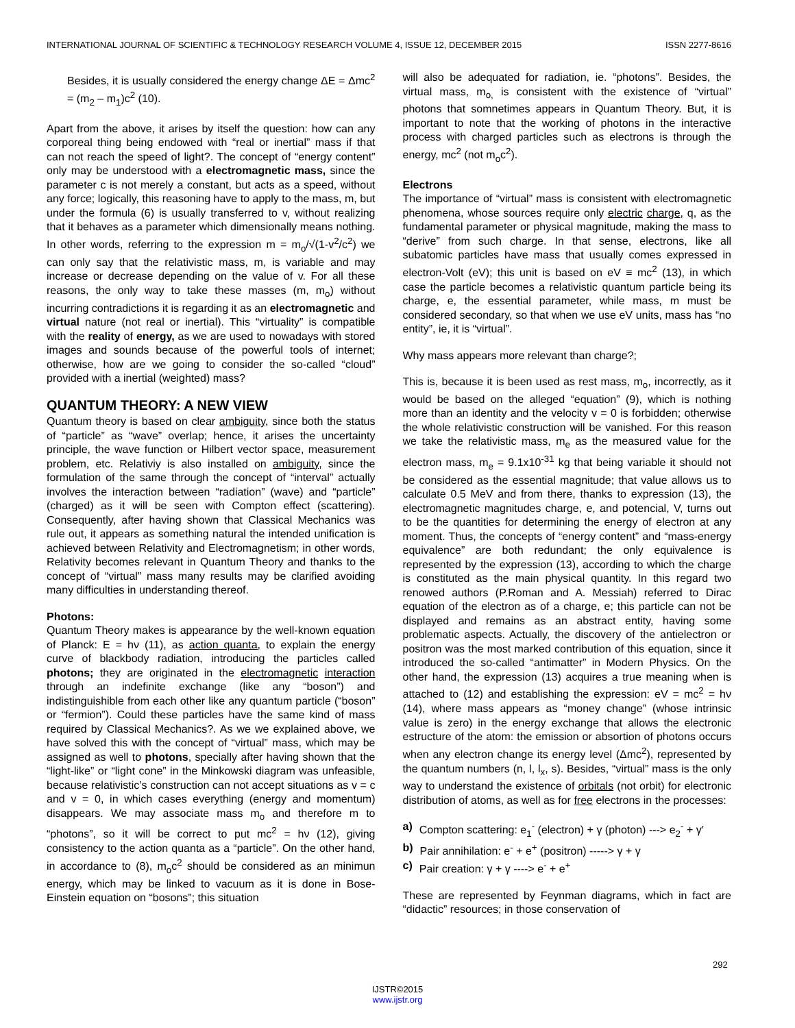INTERNATIONAL JOURNAL OF SCIENTIFIC & TECHNOLOGY RESEARCH VOLUME 4, ISSUE 12, DECEMBER 2015 ISSN 2277-8616
Besides, it is usually considered the energy change ΔE = Δmc<sup>2</sup> = (m<sub>2</sub> – m<sub>1</sub>)c<sup>2</sup> (10).
Apart from the above, it arises by itself the question: how can any corporeal thing being endowed with “real or inertial” mass if that can not reach the speed of light?. The concept of “energy content” only may be understood with a electromagnetic mass, since the parameter c is not merely a constant, but acts as a speed, without any force; logically, this reasoning have to apply to the mass, m, but under the formula (6) is usually transferred to v, without realizing that it behaves as a parameter which dimensionally means nothing. In other words, referring to the expression m = m<sub>o</sub>/√(1-v<sup>2</sup>/c<sup>2</sup>) we can only say that the relativistic mass, m, is variable and may increase or decrease depending on the value of v. For all these reasons, the only way to take these masses (m, m<sub>o</sub>) without incurring contradictions it is regarding it as an electromagnetic and virtual nature (not real or inertial). This “virtuality” is compatible with the reality of energy, as we are used to nowadays with stored images and sounds because of the powerful tools of internet; otherwise, how are we going to consider the so-called “cloud” provided with a inertial (weighted) mass?
QUANTUM THEORY: A NEW VIEW
Quantum theory is based on clear ambiguity, since both the status of “particle” as “wave” overlap; hence, it arises the uncertainty principle, the wave function or Hilbert vector space, measurement problem, etc. Relativiy is also installed on ambiguity, since the formulation of the same through the concept of “interval” actually involves the interaction between “radiation” (wave) and “particle” (charged) as it will be seen with Compton effect (scattering). Consequently, after having shown that Classical Mechanics was rule out, it appears as something natural the intended unification is achieved between Relativity and Electromagnetism; in other words, Relativity becomes relevant in Quantum Theory and thanks to the concept of “virtual” mass many results may be clarified avoiding many difficulties in understanding thereof.
Photons:
Quantum Theory makes is appearance by the well-known equation of Planck: E = hν (11), as action quanta, to explain the energy curve of blackbody radiation, introducing the particles called photons; they are originated in the electromagnetic interaction through an indefinite exchange (like any “boson”) and indistinguishible from each other like any quantum particle (“boson” or “fermion”). Could these particles have the same kind of mass required by Classical Mechanics?. As we we explained above, we have solved this with the concept of “virtual” mass, which may be assigned as well to photons, specially after having shown that the “light-like” or “light cone” in the Minkowski diagram was unfeasible, because relativistic’s construction can not accept situations as v = c and v = 0, in which cases everything (energy and momentum) disappears. We may associate mass m<sub>o</sub> and therefore m to “photons”, so it will be correct to put mc<sup>2</sup> = hν (12), giving consistency to the action quanta as a “particle”. On the other hand, in accordance to (8), m<sub>o</sub>c<sup>2</sup> should be considered as an minimun energy, which may be linked to vacuum as it is done in Bose-Einstein equation on “bosons”; this situation
will also be adequated for radiation, ie. “photons”. Besides, the virtual mass, m<sub>o,</sub> is consistent with the existence of “virtual” photons that somnetimes appears in Quantum Theory. But, it is important to note that the working of photons in the interactive process with charged particles such as electrons is through the energy, mc<sup>2</sup> (not m<sub>o</sub>c<sup>2</sup>).
Electrons
The importance of “virtual” mass is consistent with electromagnetic phenomena, whose sources require only electric charge, q, as the fundamental parameter or physical magnitude, making the mass to “derive” from such charge. In that sense, electrons, like all subatomic particles have mass that usually comes expressed in electron-Volt (eV); this unit is based on eV ≡ mc<sup>2</sup> (13), in which case the particle becomes a relativistic quantum particle being its charge, e, the essential parameter, while mass, m must be considered secondary, so that when we use eV units, mass has “no entity”, ie, it is “virtual”.
Why mass appears more relevant than charge?;
This is, because it is been used as rest mass, m<sub>o</sub>, incorrectly, as it would be based on the alleged “equation” (9), which is nothing more than an identity and the velocity v = 0 is forbidden; otherwise the whole relativistic construction will be vanished. For this reason we take the relativistic mass, m<sub>e</sub> as the measured value for the electron mass, m<sub>e</sub> = 9.1x10<sup>-31</sup> kg that being variable it should not be considered as the essential magnitude; that value allows us to calculate 0.5 MeV and from there, thanks to expression (13), the electromagnetic magnitudes charge, e, and potencial, V, turns out to be the quantities for determining the energy of electron at any moment. Thus, the concepts of “energy content” and “mass-energy equivalence” are both redundant; the only equivalence is represented by the expression (13), according to which the charge is constituted as the main physical quantity. In this regard two renowed authors (P.Roman and A. Messiah) referred to Dirac equation of the electron as of a charge, e; this particle can not be displayed and remains as an abstract entity, having some problematic aspects. Actually, the discovery of the antielectron or positron was the most marked contribution of this equation, since it introduced the so-called “antimatter” in Modern Physics. On the other hand, the expression (13) acquires a true meaning when is attached to (12) and establishing the expression: eV = mc<sup>2</sup> = hν (14), where mass appears as “money change” (whose intrinsic value is zero) in the energy exchange that allows the electronic estructure of the atom: the emission or absortion of photons occurs when any electron change its energy level (Δmc<sup>2</sup>), represented by the quantum numbers (n, l, l<sub>x</sub>, s). Besides, “virtual” mass is the only way to understand the existence of orbitals (not orbit) for electronic distribution of atoms, as well as for free electrons in the processes:
a) Compton scattering: e<sub>1</sub><sup>-</sup> (electron) + γ (photon) ---> e<sub>2</sub><sup>-</sup> + γ′
b) Pair annihilation: e<sup>-</sup> + e<sup>+</sup> (positron) -----> γ + γ
c) Pair creation: γ + γ ----> e<sup>-</sup> + e<sup>+</sup>
These are represented by Feynman diagrams, which in fact are “didactic” resources; in those conservation of
292
IJSTR©2015
www.ijstr.org